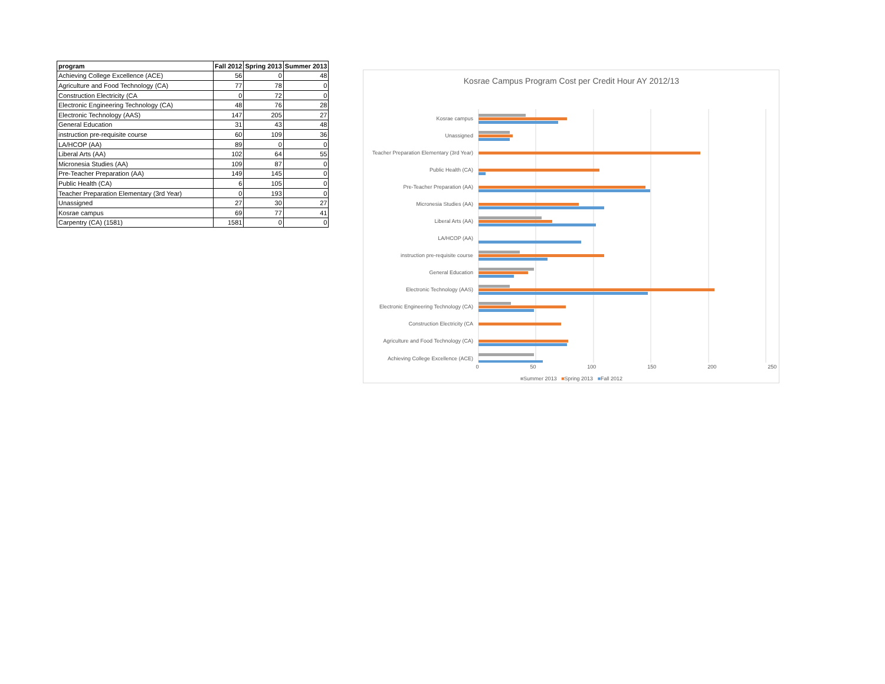| program | Fall 2012 | Spring 2013 | Summer 2013 |
| --- | --- | --- | --- |
| Achieving College Excellence (ACE) | 56 | 0 | 48 |
| Agriculture and Food Technology (CA) | 77 | 78 | 0 |
| Construction Electricity (CA | 0 | 72 | 0 |
| Electronic Engineering Technology (CA) | 48 | 76 | 28 |
| Electronic Technology (AAS) | 147 | 205 | 27 |
| General Education | 31 | 43 | 48 |
| instruction pre-requisite course | 60 | 109 | 36 |
| LA/HCOP (AA) | 89 | 0 | 0 |
| Liberal Arts (AA) | 102 | 64 | 55 |
| Micronesia Studies (AA) | 109 | 87 | 0 |
| Pre-Teacher Preparation (AA) | 149 | 145 | 0 |
| Public Health (CA) | 6 | 105 | 0 |
| Teacher Preparation Elementary (3rd Year) | 0 | 193 | 0 |
| Unassigned | 27 | 30 | 27 |
| Kosrae campus | 69 | 77 | 41 |
| Carpentry (CA) (1581) | 1581 | 0 | 0 |
Kosrae Campus Program Cost per Credit Hour AY 2012/13
Kosrae campus
Unassigned
Teacher Preparation Elementary (3rd Year)
Public Health (CA)
Pre-Teacher Preparation (AA)
Micronesia Studies (AA)
Liberal Arts (AA)
LA/HCOP (AA)
instruction pre-requisite course
General Education
Electronic Technology (AAS)
Electronic Engineering Technology (CA)
Construction Electricity (CA
Agriculture and Food Technology (CA)
Achieving College Excellence (ACE)
0 50 100 150 200 250
■Summer 2013 ■Spring 2013 ■Fall 2012